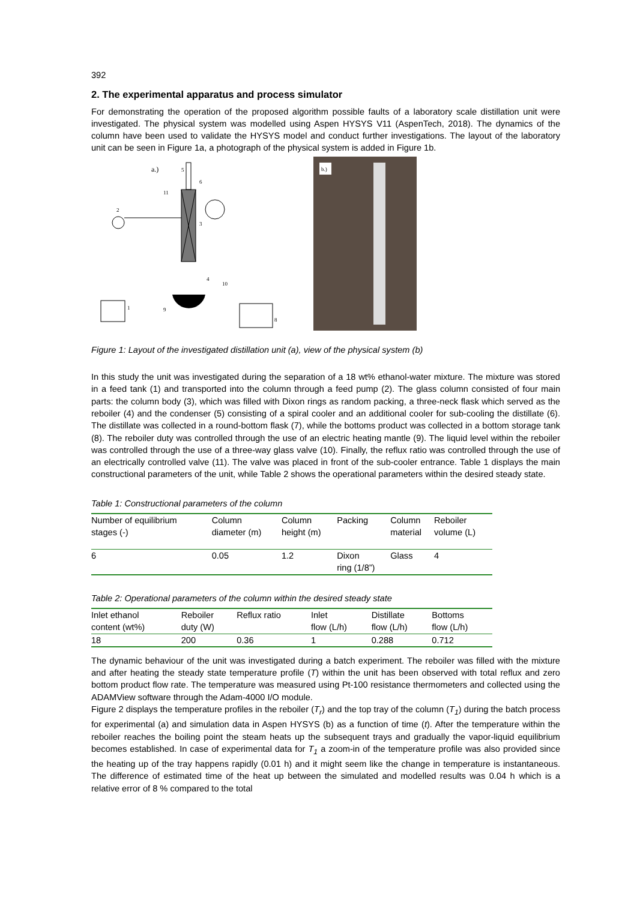392
2. The experimental apparatus and process simulator
For demonstrating the operation of the proposed algorithm possible faults of a laboratory scale distillation unit were investigated. The physical system was modelled using Aspen HYSYS V11 (AspenTech, 2018). The dynamics of the column have been used to validate the HYSYS model and conduct further investigations. The layout of the laboratory unit can be seen in Figure 1a, a photograph of the physical system is added in Figure 1b.
a.)
2
3
4
5
6
1
9
10
8
11
b.)
Figure 1: Layout of the investigated distillation unit (a), view of the physical system (b)
In this study the unit was investigated during the separation of a 18 wt% ethanol-water mixture. The mixture was stored in a feed tank (1) and transported into the column through a feed pump (2). The glass column consisted of four main parts: the column body (3), which was filled with Dixon rings as random packing, a three-neck flask which served as the reboiler (4) and the condenser (5) consisting of a spiral cooler and an additional cooler for sub-cooling the distillate (6). The distillate was collected in a round-bottom flask (7), while the bottoms product was collected in a bottom storage tank (8). The reboiler duty was controlled through the use of an electric heating mantle (9). The liquid level within the reboiler was controlled through the use of a three-way glass valve (10). Finally, the reflux ratio was controlled through the use of an electrically controlled valve (11). The valve was placed in front of the sub-cooler entrance. Table 1 displays the main constructional parameters of the unit, while Table 2 shows the operational parameters within the desired steady state.
Table 1: Constructional parameters of the column
| Number of equilibrium stages (-) | Column diameter (m) | Column height (m) | Packing | Column material | Reboiler volume (L) |
| 6 | 0.05 | 1.2 | Dixon ring (1/8”) | Glass | 4 |
Table 2: Operational parameters of the column within the desired steady state
| Inlet ethanol content (wt%) | Reboiler duty (W) | Reflux ratio | Inlet flow (L/h) | Distillate flow (L/h) | Bottoms flow (L/h) |
| 18 | 200 | 0.36 | 1 | 0.288 | 0.712 |
The dynamic behaviour of the unit was investigated during a batch experiment. The reboiler was filled with the mixture and after heating the steady state temperature profile (T) within the unit has been observed with total reflux and zero bottom product flow rate. The temperature was measured using Pt-100 resistance thermometers and collected using the ADAMView software through the Adam-4000 I/O module.
Figure 2 displays the temperature profiles in the reboiler (T<sub>r</sub>) and the top tray of the column (T<sub>1</sub>) during the batch process for experimental (a) and simulation data in Aspen HYSYS (b) as a function of time (t). After the temperature within the reboiler reaches the boiling point the steam heats up the subsequent trays and gradually the vapor-liquid equilibrium becomes established. In case of experimental data for T<sub>1</sub> a zoom-in of the temperature profile was also provided since the heating up of the tray happens rapidly (0.01 h) and it might seem like the change in temperature is instantaneous. The difference of estimated time of the heat up between the simulated and modelled results was 0.04 h which is a relative error of 8 % compared to the total